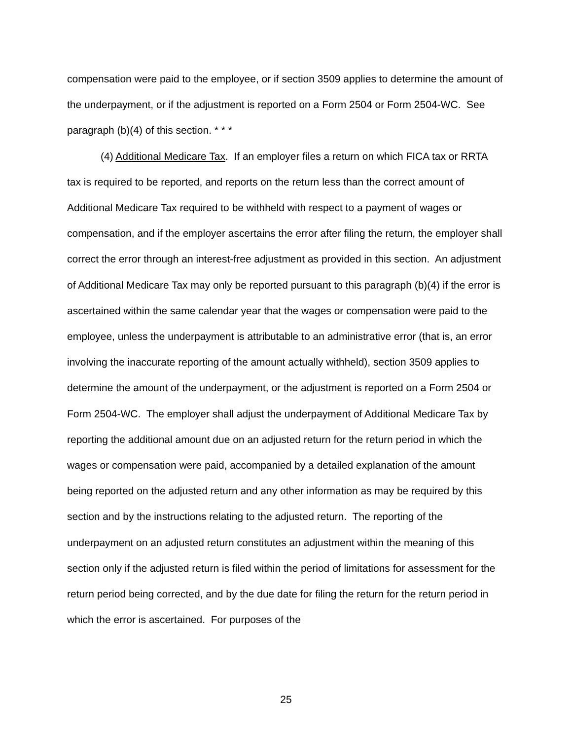compensation were paid to the employee, or if section 3509 applies to determine the amount of the underpayment, or if the adjustment is reported on a Form 2504 or Form 2504-WC. See paragraph (b)(4) of this section. * * *
(4) Additional Medicare Tax. If an employer files a return on which FICA tax or RRTA tax is required to be reported, and reports on the return less than the correct amount of Additional Medicare Tax required to be withheld with respect to a payment of wages or compensation, and if the employer ascertains the error after filing the return, the employer shall correct the error through an interest-free adjustment as provided in this section. An adjustment of Additional Medicare Tax may only be reported pursuant to this paragraph (b)(4) if the error is ascertained within the same calendar year that the wages or compensation were paid to the employee, unless the underpayment is attributable to an administrative error (that is, an error involving the inaccurate reporting of the amount actually withheld), section 3509 applies to determine the amount of the underpayment, or the adjustment is reported on a Form 2504 or Form 2504-WC. The employer shall adjust the underpayment of Additional Medicare Tax by reporting the additional amount due on an adjusted return for the return period in which the wages or compensation were paid, accompanied by a detailed explanation of the amount being reported on the adjusted return and any other information as may be required by this section and by the instructions relating to the adjusted return. The reporting of the underpayment on an adjusted return constitutes an adjustment within the meaning of this section only if the adjusted return is filed within the period of limitations for assessment for the return period being corrected, and by the due date for filing the return for the return period in which the error is ascertained. For purposes of the
25